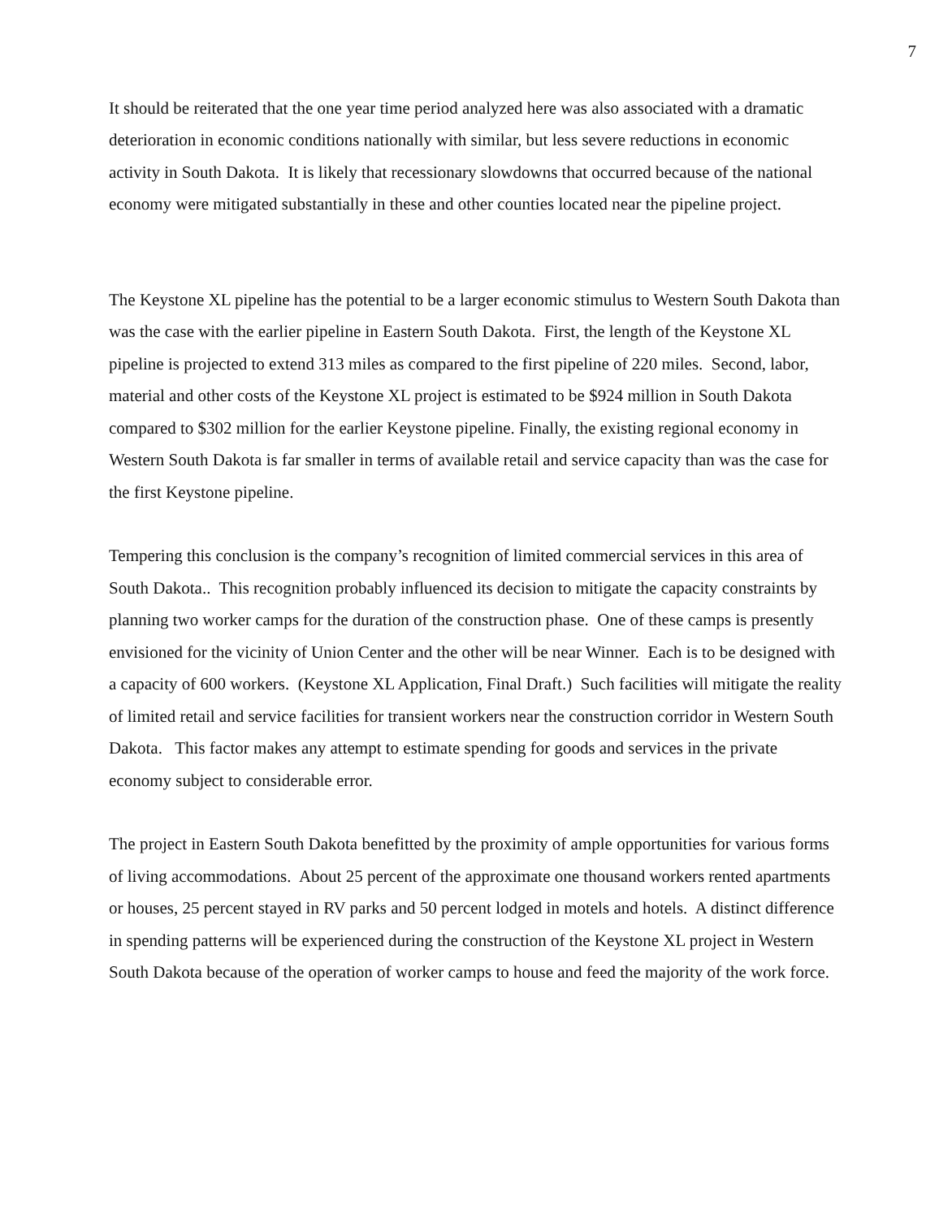7
It should be reiterated that the one year time period analyzed here was also associated with a dramatic deterioration in economic conditions nationally with similar, but less severe reductions in economic activity in South Dakota. It is likely that recessionary slowdowns that occurred because of the national economy were mitigated substantially in these and other counties located near the pipeline project.
The Keystone XL pipeline has the potential to be a larger economic stimulus to Western South Dakota than was the case with the earlier pipeline in Eastern South Dakota. First, the length of the Keystone XL pipeline is projected to extend 313 miles as compared to the first pipeline of 220 miles. Second, labor, material and other costs of the Keystone XL project is estimated to be $924 million in South Dakota compared to $302 million for the earlier Keystone pipeline. Finally, the existing regional economy in Western South Dakota is far smaller in terms of available retail and service capacity than was the case for the first Keystone pipeline.
Tempering this conclusion is the company’s recognition of limited commercial services in this area of South Dakota.. This recognition probably influenced its decision to mitigate the capacity constraints by planning two worker camps for the duration of the construction phase. One of these camps is presently envisioned for the vicinity of Union Center and the other will be near Winner. Each is to be designed with a capacity of 600 workers. (Keystone XL Application, Final Draft.) Such facilities will mitigate the reality of limited retail and service facilities for transient workers near the construction corridor in Western South Dakota. This factor makes any attempt to estimate spending for goods and services in the private economy subject to considerable error.
The project in Eastern South Dakota benefitted by the proximity of ample opportunities for various forms of living accommodations. About 25 percent of the approximate one thousand workers rented apartments or houses, 25 percent stayed in RV parks and 50 percent lodged in motels and hotels. A distinct difference in spending patterns will be experienced during the construction of the Keystone XL project in Western South Dakota because of the operation of worker camps to house and feed the majority of the work force.